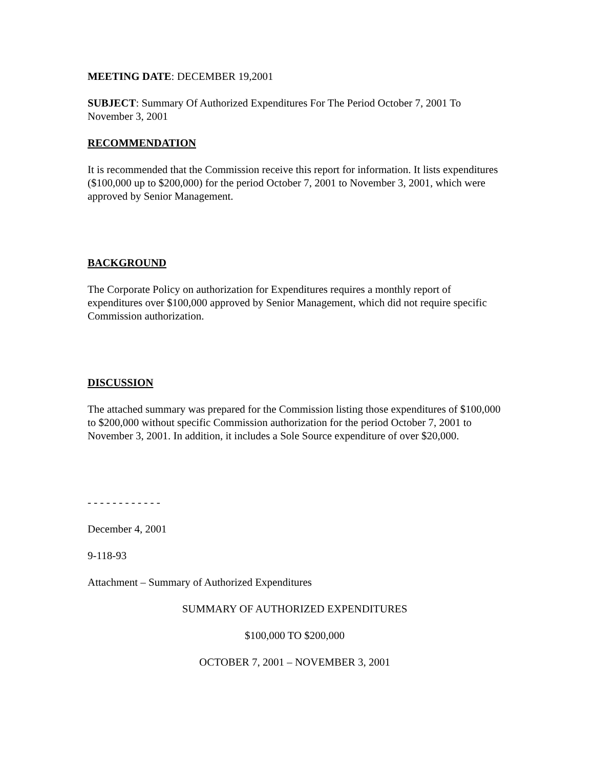MEETING DATE: DECEMBER 19,2001
SUBJECT: Summary Of Authorized Expenditures For The Period October 7, 2001 To November 3, 2001
RECOMMENDATION
It is recommended that the Commission receive this report for information. It lists expenditures ($100,000 up to $200,000) for the period October 7, 2001 to November 3, 2001, which were approved by Senior Management.
BACKGROUND
The Corporate Policy on authorization for Expenditures requires a monthly report of expenditures over $100,000 approved by Senior Management, which did not require specific Commission authorization.
DISCUSSION
The attached summary was prepared for the Commission listing those expenditures of $100,000 to $200,000 without specific Commission authorization for the period October 7, 2001 to November 3, 2001. In addition, it includes a Sole Source expenditure of over $20,000.
- - - - - - - - - - - -
December 4, 2001
9-118-93
Attachment – Summary of Authorized Expenditures
SUMMARY OF AUTHORIZED EXPENDITURES
$100,000 TO $200,000
OCTOBER 7, 2001 – NOVEMBER 3, 2001